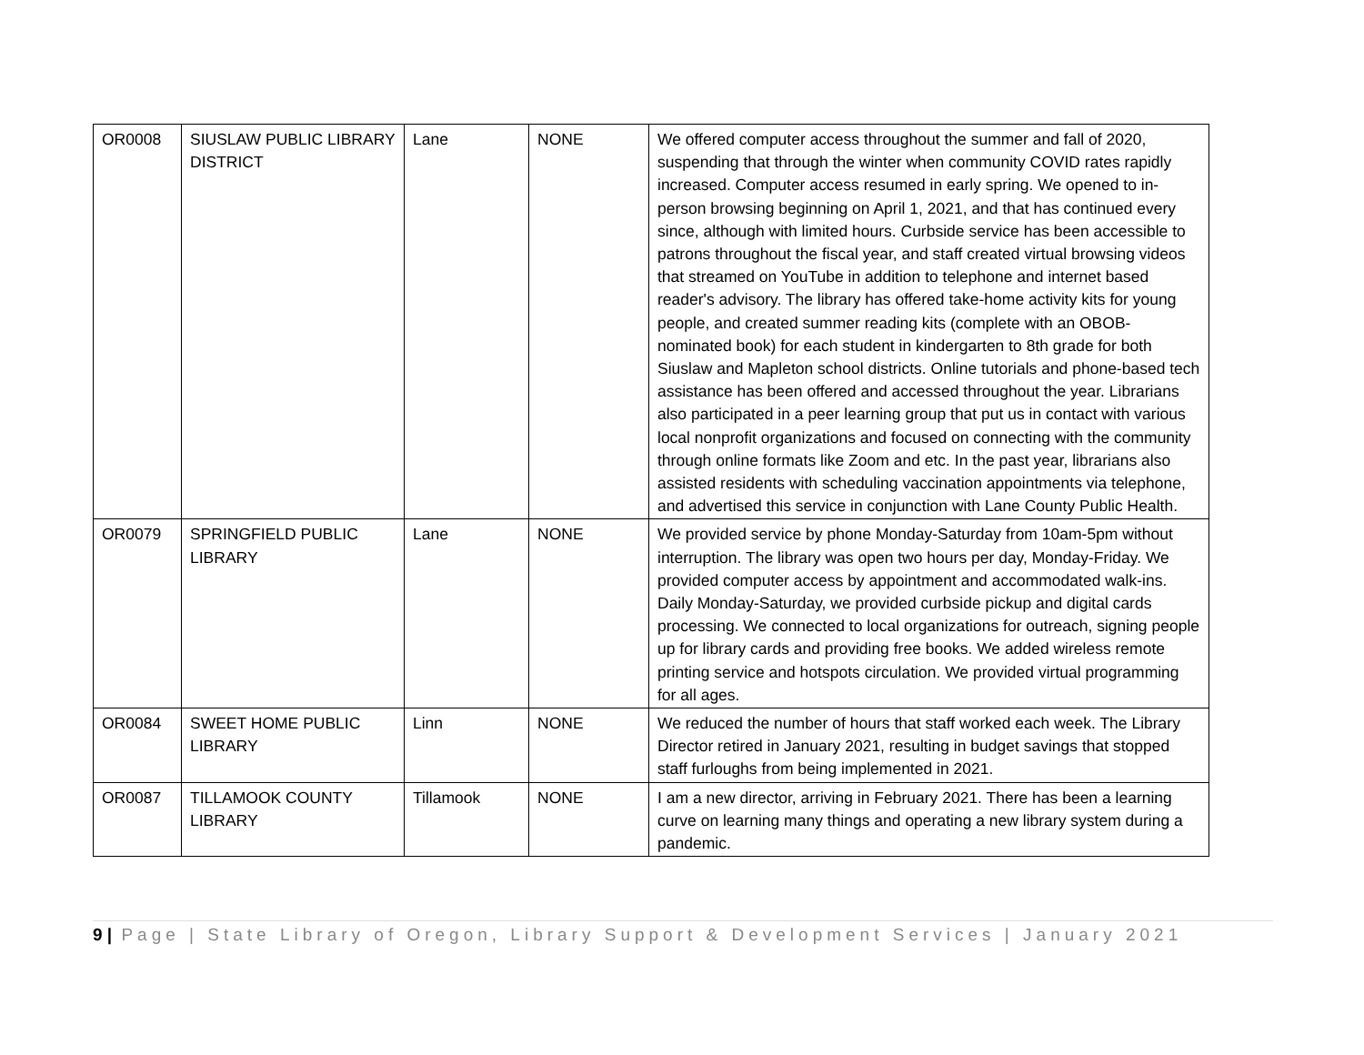| OR0008 | SIUSLAW PUBLIC LIBRARY DISTRICT | Lane | NONE | We offered computer access throughout the summer and fall of 2020, suspending that through the winter when community COVID rates rapidly increased. Computer access resumed in early spring. We opened to in-person browsing beginning on April 1, 2021, and that has continued every since, although with limited hours. Curbside service has been accessible to patrons throughout the fiscal year, and staff created virtual browsing videos that streamed on YouTube in addition to telephone and internet based reader's advisory. The library has offered take-home activity kits for young people, and created summer reading kits (complete with an OBOB-nominated book) for each student in kindergarten to 8th grade for both Siuslaw and Mapleton school districts. Online tutorials and phone-based tech assistance has been offered and accessed throughout the year. Librarians also participated in a peer learning group that put us in contact with various local nonprofit organizations and focused on connecting with the community through online formats like Zoom and etc. In the past year, librarians also assisted residents with scheduling vaccination appointments via telephone, and advertised this service in conjunction with Lane County Public Health. |
| OR0079 | SPRINGFIELD PUBLIC LIBRARY | Lane | NONE | We provided service by phone Monday-Saturday from 10am-5pm without interruption. The library was open two hours per day, Monday-Friday. We provided computer access by appointment and accommodated walk-ins. Daily Monday-Saturday, we provided curbside pickup and digital cards processing. We connected to local organizations for outreach, signing people up for library cards and providing free books. We added wireless remote printing service and hotspots circulation. We provided virtual programming for all ages. |
| OR0084 | SWEET HOME PUBLIC LIBRARY | Linn | NONE | We reduced the number of hours that staff worked each week. The Library Director retired in January 2021, resulting in budget savings that stopped staff furloughs from being implemented in 2021. |
| OR0087 | TILLAMOOK COUNTY LIBRARY | Tillamook | NONE | I am a new director, arriving in February 2021. There has been a learning curve on learning many things and operating a new library system during a pandemic. |
9 | Page | State Library of Oregon, Library Support & Development Services | January 2021